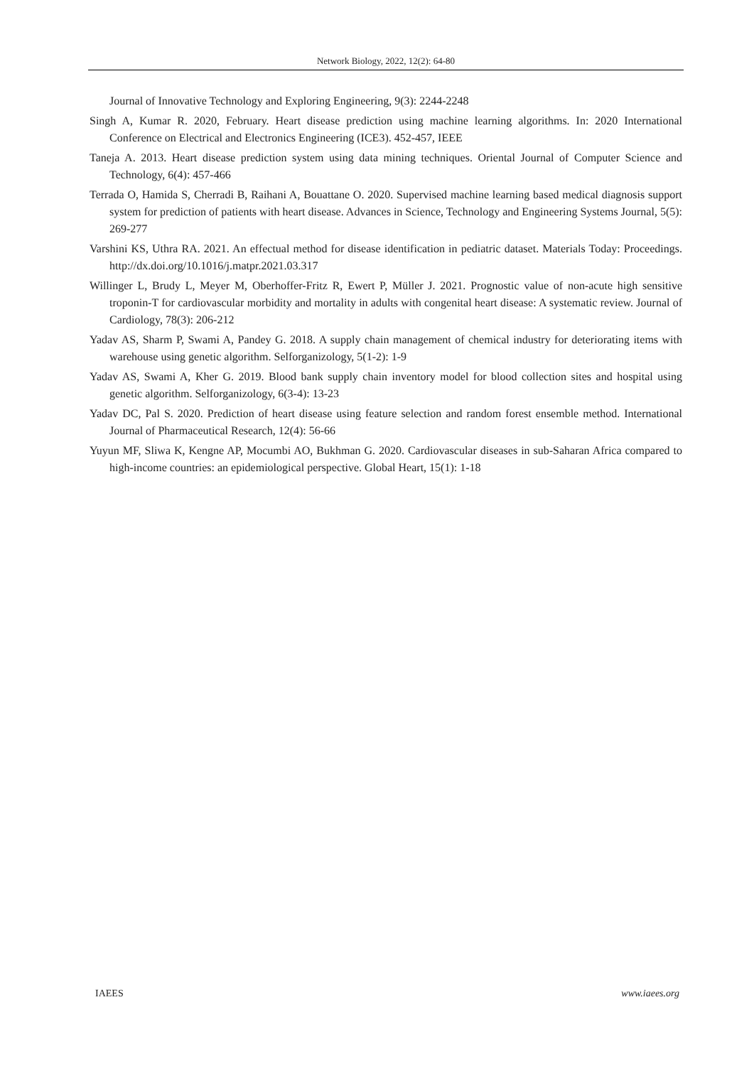Network Biology, 2022, 12(2): 64-80
Journal of Innovative Technology and Exploring Engineering, 9(3): 2244-2248
Singh A, Kumar R. 2020, February. Heart disease prediction using machine learning algorithms. In: 2020 International Conference on Electrical and Electronics Engineering (ICE3). 452-457, IEEE
Taneja A. 2013. Heart disease prediction system using data mining techniques. Oriental Journal of Computer Science and Technology, 6(4): 457-466
Terrada O, Hamida S, Cherradi B, Raihani A, Bouattane O. 2020. Supervised machine learning based medical diagnosis support system for prediction of patients with heart disease. Advances in Science, Technology and Engineering Systems Journal, 5(5): 269-277
Varshini KS, Uthra RA. 2021. An effectual method for disease identification in pediatric dataset. Materials Today: Proceedings. http://dx.doi.org/10.1016/j.matpr.2021.03.317
Willinger L, Brudy L, Meyer M, Oberhoffer-Fritz R, Ewert P, Müller J. 2021. Prognostic value of non-acute high sensitive troponin-T for cardiovascular morbidity and mortality in adults with congenital heart disease: A systematic review. Journal of Cardiology, 78(3): 206-212
Yadav AS, Sharm P, Swami A, Pandey G. 2018. A supply chain management of chemical industry for deteriorating items with warehouse using genetic algorithm. Selforganizology, 5(1-2): 1-9
Yadav AS, Swami A, Kher G. 2019. Blood bank supply chain inventory model for blood collection sites and hospital using genetic algorithm. Selforganizology, 6(3-4): 13-23
Yadav DC, Pal S. 2020. Prediction of heart disease using feature selection and random forest ensemble method. International Journal of Pharmaceutical Research, 12(4): 56-66
Yuyun MF, Sliwa K, Kengne AP, Mocumbi AO, Bukhman G. 2020. Cardiovascular diseases in sub-Saharan Africa compared to high-income countries: an epidemiological perspective. Global Heart, 15(1): 1-18
IAEES www.iaees.org